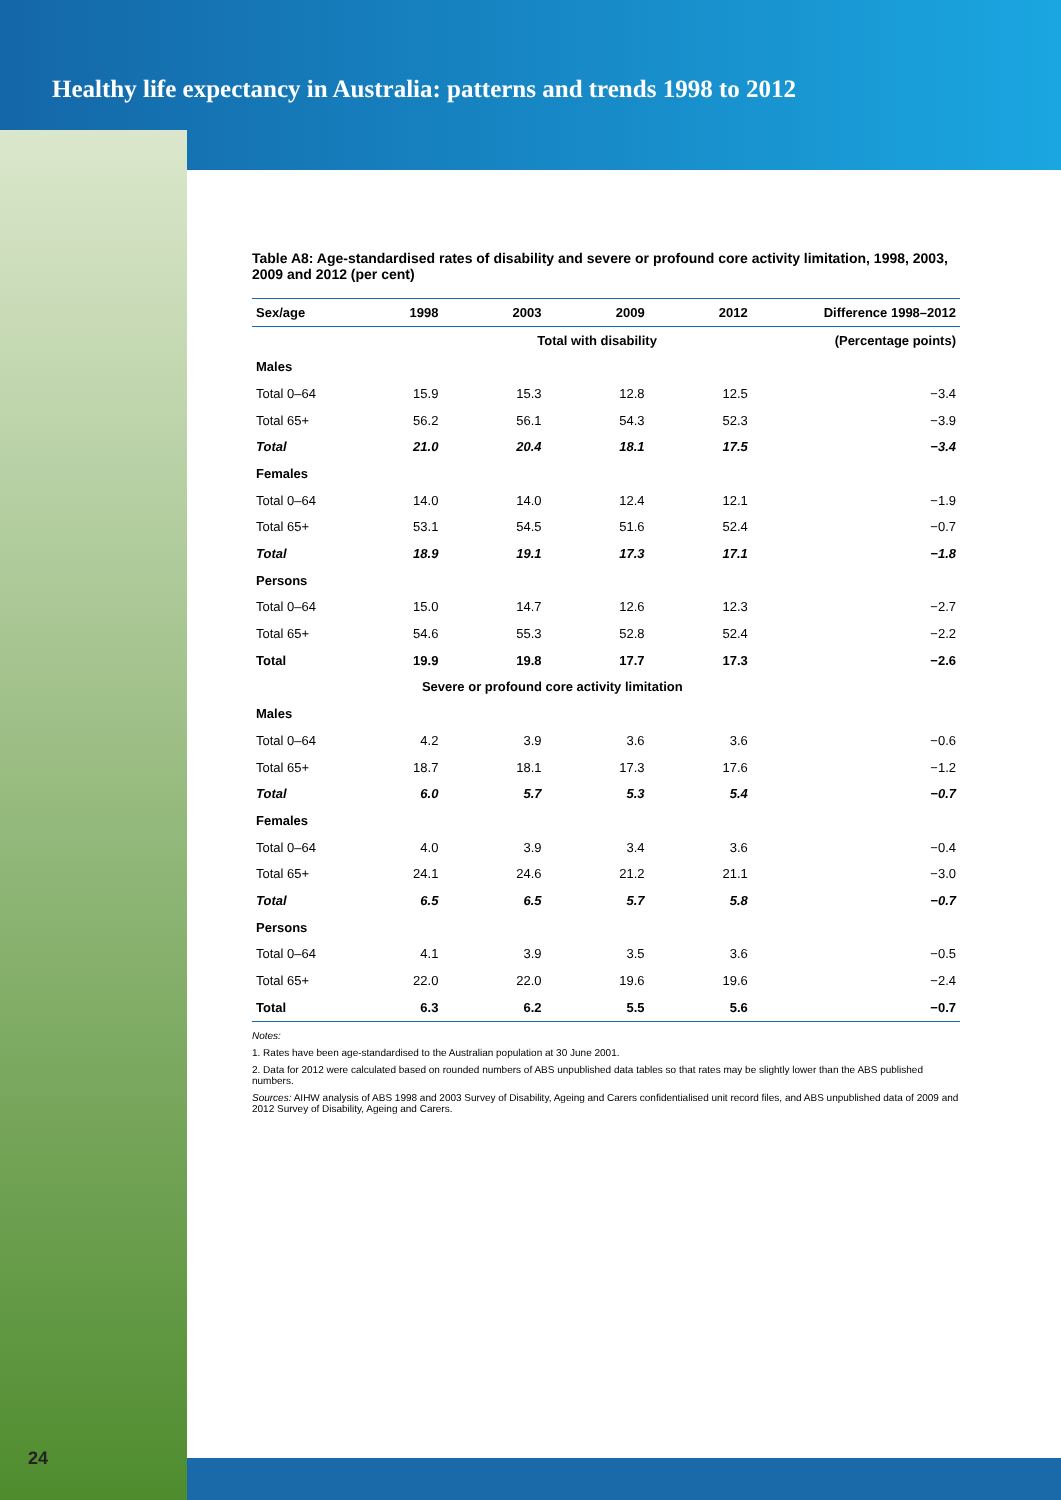Healthy life expectancy in Australia: patterns and trends 1998 to 2012
Table A8: Age-standardised rates of disability and severe or profound core activity limitation, 1998, 2003, 2009 and 2012 (per cent)
| Sex/age | 1998 | 2003 | 2009 | 2012 | Difference 1998–2012 |
| --- | --- | --- | --- | --- | --- |
| | | Total with disability | | | (Percentage points) |
| Males | | | | | |
| Total 0–64 | 15.9 | 15.3 | 12.8 | 12.5 | −3.4 |
| Total 65+ | 56.2 | 56.1 | 54.3 | 52.3 | −3.9 |
| Total | 21.0 | 20.4 | 18.1 | 17.5 | −3.4 |
| Females | | | | | |
| Total 0–64 | 14.0 | 14.0 | 12.4 | 12.1 | −1.9 |
| Total 65+ | 53.1 | 54.5 | 51.6 | 52.4 | −0.7 |
| Total | 18.9 | 19.1 | 17.3 | 17.1 | −1.8 |
| Persons | | | | | |
| Total 0–64 | 15.0 | 14.7 | 12.6 | 12.3 | −2.7 |
| Total 65+ | 54.6 | 55.3 | 52.8 | 52.4 | −2.2 |
| Total | 19.9 | 19.8 | 17.7 | 17.3 | −2.6 |
| | Severe or profound core activity limitation | | | | |
| Males | | | | | |
| Total 0–64 | 4.2 | 3.9 | 3.6 | 3.6 | −0.6 |
| Total 65+ | 18.7 | 18.1 | 17.3 | 17.6 | −1.2 |
| Total | 6.0 | 5.7 | 5.3 | 5.4 | −0.7 |
| Females | | | | | |
| Total 0–64 | 4.0 | 3.9 | 3.4 | 3.6 | −0.4 |
| Total 65+ | 24.1 | 24.6 | 21.2 | 21.1 | −3.0 |
| Total | 6.5 | 6.5 | 5.7 | 5.8 | −0.7 |
| Persons | | | | | |
| Total 0–64 | 4.1 | 3.9 | 3.5 | 3.6 | −0.5 |
| Total 65+ | 22.0 | 22.0 | 19.6 | 19.6 | −2.4 |
| Total | 6.3 | 6.2 | 5.5 | 5.6 | −0.7 |
Notes:
1. Rates have been age-standardised to the Australian population at 30 June 2001.
2. Data for 2012 were calculated based on rounded numbers of ABS unpublished data tables so that rates may be slightly lower than the ABS published numbers.
Sources: AIHW analysis of ABS 1998 and 2003 Survey of Disability, Ageing and Carers confidentialised unit record files, and ABS unpublished data of 2009 and 2012 Survey of Disability, Ageing and Carers.
24